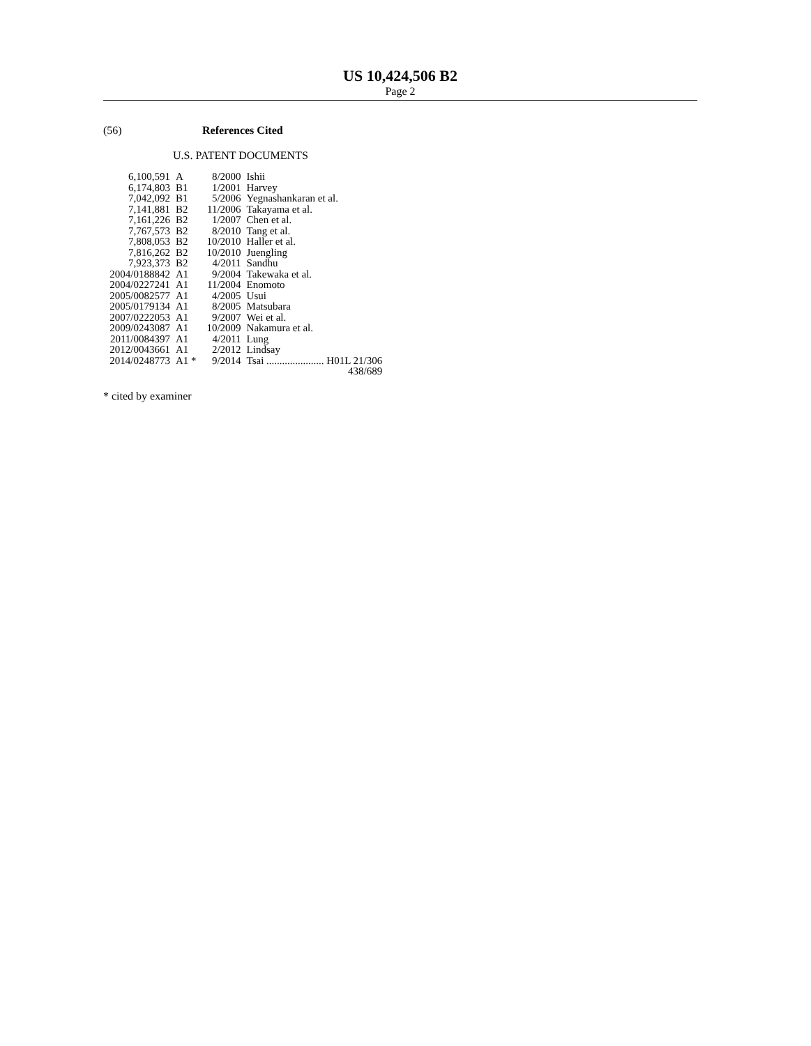US 10,424,506 B2
Page 2
(56) References Cited
U.S. PATENT DOCUMENTS
| 6,100,591 | A | 8/2000 | Ishii |
| 6,174,803 | B1 | 1/2001 | Harvey |
| 7,042,092 | B1 | 5/2006 | Yegnashankaran et al. |
| 7,141,881 | B2 | 11/2006 | Takayama et al. |
| 7,161,226 | B2 | 1/2007 | Chen et al. |
| 7,767,573 | B2 | 8/2010 | Tang et al. |
| 7,808,053 | B2 | 10/2010 | Haller et al. |
| 7,816,262 | B2 | 10/2010 | Juengling |
| 7,923,373 | B2 | 4/2011 | Sandhu |
| 2004/0188842 | A1 | 9/2004 | Takewaka et al. |
| 2004/0227241 | A1 | 11/2004 | Enomoto |
| 2005/0082577 | A1 | 4/2005 | Usui |
| 2005/0179134 | A1 | 8/2005 | Matsubara |
| 2007/0222053 | A1 | 9/2007 | Wei et al. |
| 2009/0243087 | A1 | 10/2009 | Nakamura et al. |
| 2011/0084397 | A1 | 4/2011 | Lung |
| 2012/0043661 | A1 | 2/2012 | Lindsay |
| 2014/0248773 | A1 * | 9/2014 | Tsai ...................... H01L 21/306 |
| | | | 438/689 |
* cited by examiner